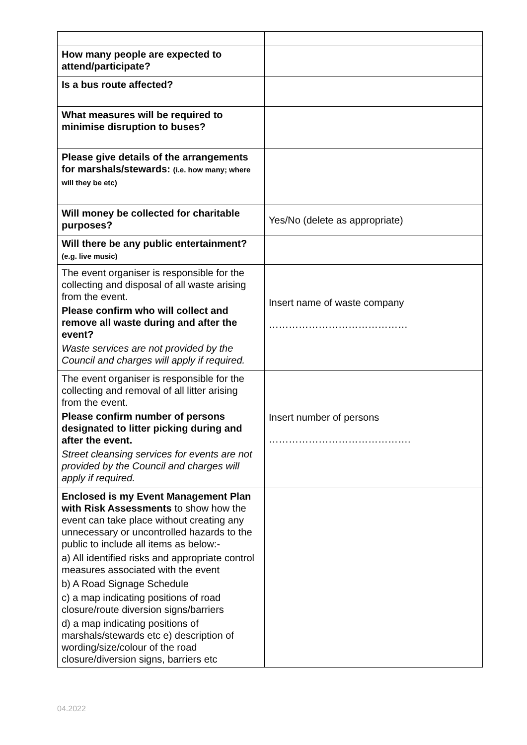| How many people are expected to attend/participate? | |
| Is a bus route affected? | |
| What measures will be required to minimise disruption to buses? | |
| Please give details of the arrangements for marshals/stewards: (i.e. how many; where will they be etc) | |
| Will money be collected for charitable purposes? | Yes/No (delete as appropriate) |
| Will there be any public entertainment? (e.g. live music) | |
| The event organiser is responsible for the collecting and disposal of all waste arising from the event. Please confirm who will collect and remove all waste during and after the event? Waste services are not provided by the Council and charges will apply if required. | Insert name of waste company …………………………………… |
| The event organiser is responsible for the collecting and removal of all litter arising from the event. Please confirm number of persons designated to litter picking during and after the event. Street cleansing services for events are not provided by the Council and charges will apply if required. | Insert number of persons ……………………………………. |
| Enclosed is my Event Management Plan with Risk Assessments to show how the event can take place without creating any unnecessary or uncontrolled hazards to the public to include all items as below:- a) All identified risks and appropriate control measures associated with the event b) A Road Signage Schedule c) a map indicating positions of road closure/route diversion signs/barriers d) a map indicating positions of marshals/stewards etc e) description of wording/size/colour of the road closure/diversion signs, barriers etc | |
04.2022